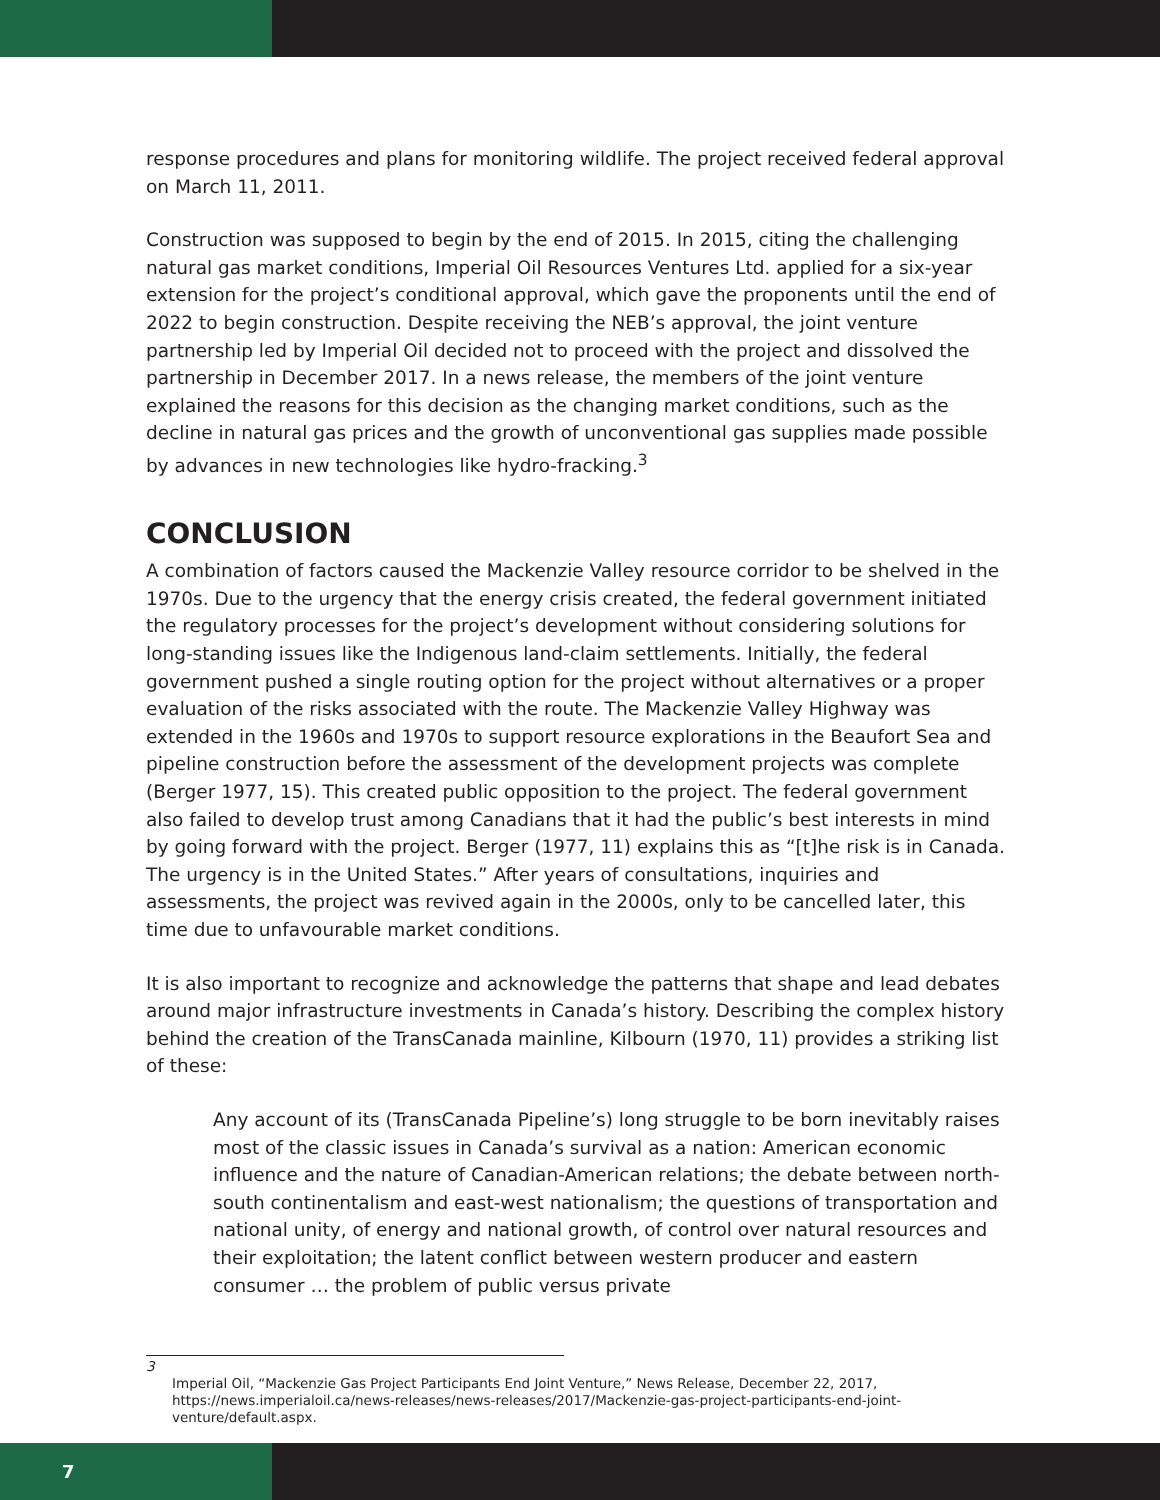response procedures and plans for monitoring wildlife. The project received federal approval on March 11, 2011.
Construction was supposed to begin by the end of 2015. In 2015, citing the challenging natural gas market conditions, Imperial Oil Resources Ventures Ltd. applied for a six-year extension for the project’s conditional approval, which gave the proponents until the end of 2022 to begin construction. Despite receiving the NEB’s approval, the joint venture partnership led by Imperial Oil decided not to proceed with the project and dissolved the partnership in December 2017. In a news release, the members of the joint venture explained the reasons for this decision as the changing market conditions, such as the decline in natural gas prices and the growth of unconventional gas supplies made possible by advances in new technologies like hydro-fracking.<sup>3</sup>
CONCLUSION
A combination of factors caused the Mackenzie Valley resource corridor to be shelved in the 1970s. Due to the urgency that the energy crisis created, the federal government initiated the regulatory processes for the project’s development without considering solutions for long-standing issues like the Indigenous land-claim settlements. Initially, the federal government pushed a single routing option for the project without alternatives or a proper evaluation of the risks associated with the route. The Mackenzie Valley Highway was extended in the 1960s and 1970s to support resource explorations in the Beaufort Sea and pipeline construction before the assessment of the development projects was complete (Berger 1977, 15). This created public opposition to the project. The federal government also failed to develop trust among Canadians that it had the public’s best interests in mind by going forward with the project. Berger (1977, 11) explains this as “[t]he risk is in Canada. The urgency is in the United States.” After years of consultations, inquiries and assessments, the project was revived again in the 2000s, only to be cancelled later, this time due to unfavourable market conditions.
It is also important to recognize and acknowledge the patterns that shape and lead debates around major infrastructure investments in Canada’s history. Describing the complex history behind the creation of the TransCanada mainline, Kilbourn (1970, 11) provides a striking list of these:
Any account of its (TransCanada Pipeline’s) long struggle to be born inevitably raises most of the classic issues in Canada’s survival as a nation: American economic influence and the nature of Canadian-American relations; the debate between north-south continentalism and east-west nationalism; the questions of transportation and national unity, of energy and national growth, of control over natural resources and their exploitation; the latent conflict between western producer and eastern consumer … the problem of public versus private
3
Imperial Oil, “Mackenzie Gas Project Participants End Joint Venture,” News Release, December 22, 2017, https://news.imperialoil.ca/news-releases/news-releases/2017/Mackenzie-gas-project-participants-end-joint-venture/default.aspx.
7